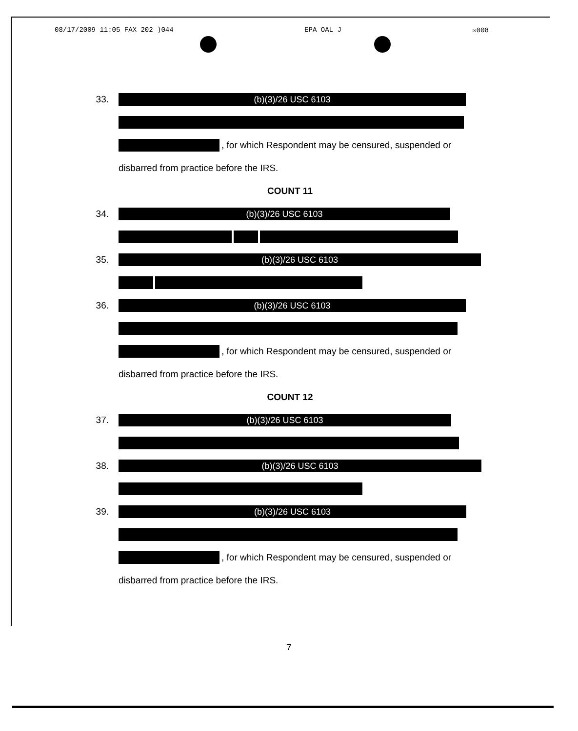08/17/2009 11:05 FAX 202 )044 EPA OAL J ☒008
33.
(b)(3)/26 USC 6103
, for which Respondent may be censured, suspended or
disbarred from practice before the IRS.
COUNT 11
34.
(b)(3)/26 USC 6103
35.
(b)(3)/26 USC 6103
36.
(b)(3)/26 USC 6103
, for which Respondent may be censured, suspended or
disbarred from practice before the IRS.
COUNT 12
37.
(b)(3)/26 USC 6103
38.
(b)(3)/26 USC 6103
39.
(b)(3)/26 USC 6103
, for which Respondent may be censured, suspended or
disbarred from practice before the IRS.
7